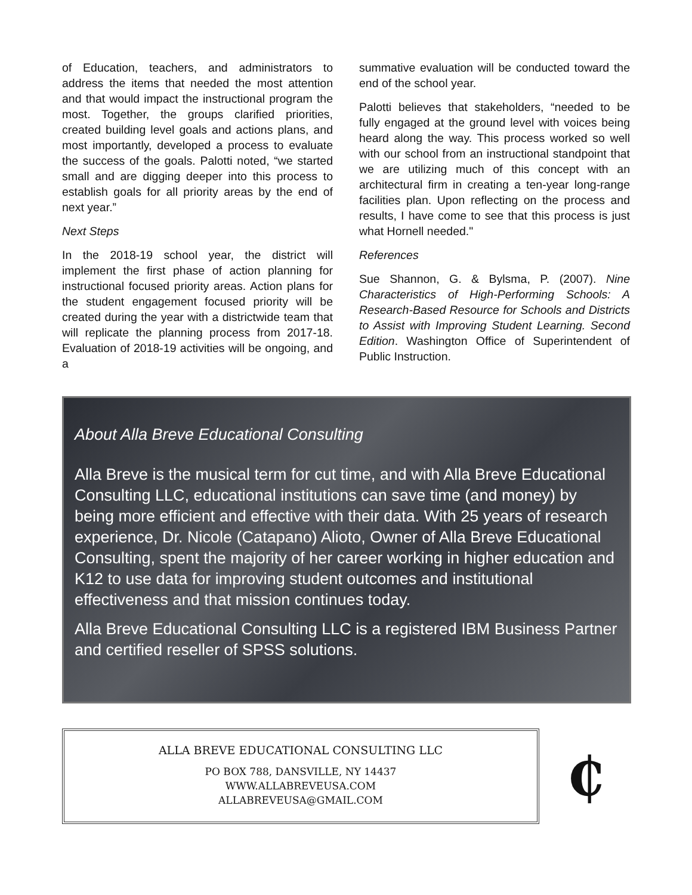of Education, teachers, and administrators to address the items that needed the most attention and that would impact the instructional program the most. Together, the groups clarified priorities, created building level goals and actions plans, and most importantly, developed a process to evaluate the success of the goals. Palotti noted, “we started small and are digging deeper into this process to establish goals for all priority areas by the end of next year.”
Next Steps
In the 2018-19 school year, the district will implement the first phase of action planning for instructional focused priority areas. Action plans for the student engagement focused priority will be created during the year with a districtwide team that will replicate the planning process from 2017-18. Evaluation of 2018-19 activities will be ongoing, and a
summative evaluation will be conducted toward the end of the school year.
Palotti believes that stakeholders, “needed to be fully engaged at the ground level with voices being heard along the way. This process worked so well with our school from an instructional standpoint that we are utilizing much of this concept with an architectural firm in creating a ten-year long-range facilities plan. Upon reflecting on the process and results, I have come to see that this process is just what Hornell needed."
References
Sue Shannon, G. & Bylsma, P. (2007). Nine Characteristics of High-Performing Schools: A Research-Based Resource for Schools and Districts to Assist with Improving Student Learning. Second Edition. Washington Office of Superintendent of Public Instruction.
About Alla Breve Educational Consulting
Alla Breve is the musical term for cut time, and with Alla Breve Educational Consulting LLC, educational institutions can save time (and money) by being more efficient and effective with their data. With 25 years of research experience, Dr. Nicole (Catapano) Alioto, Owner of Alla Breve Educational Consulting, spent the majority of her career working in higher education and K12 to use data for improving student outcomes and institutional effectiveness and that mission continues today.
Alla Breve Educational Consulting LLC is a registered IBM Business Partner and certified reseller of SPSS solutions.
ALLA BREVE EDUCATIONAL CONSULTING LLC
PO BOX 788, DANSVILLE, NY 14437
WWW.ALLABREVEUSA.COM
ALLABREVEUSA@GMAIL.COM
₵